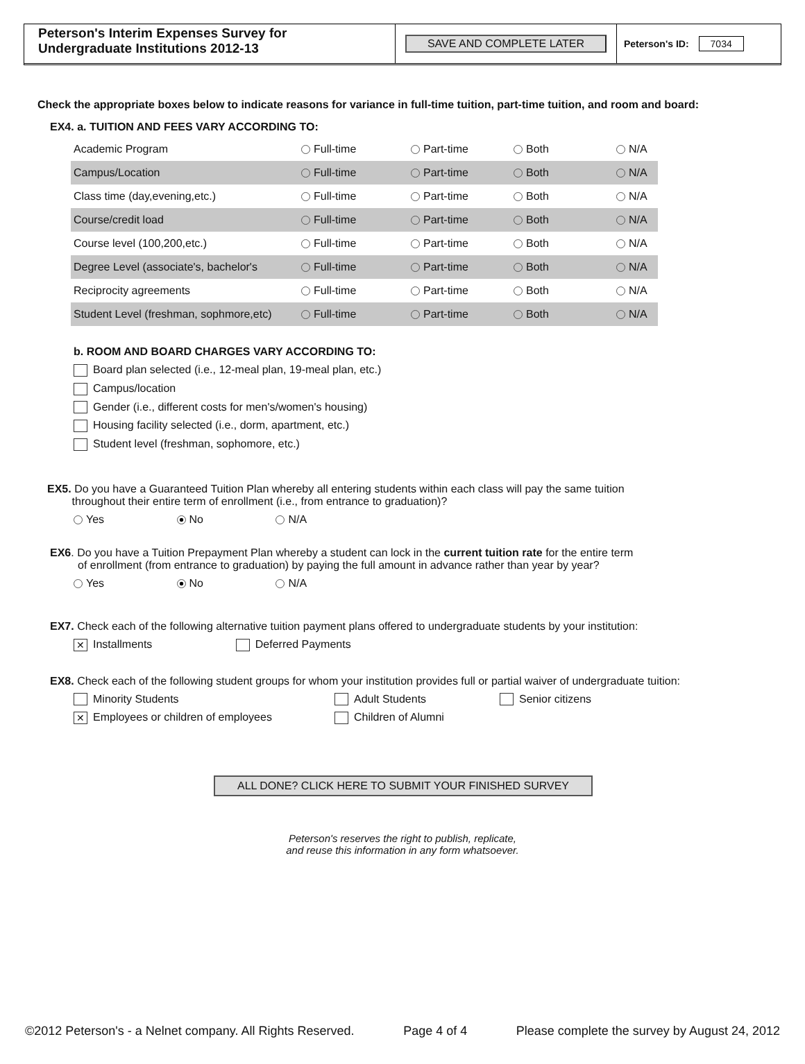Peterson's Interim Expenses Survey for
Undergraduate Institutions 2012-13
SAVE AND COMPLETE LATER Peterson's ID: 7034
Check the appropriate boxes below to indicate reasons for variance in full-time tuition, part-time tuition, and room and board:
EX4. a. TUITION AND FEES VARY ACCORDING TO:
| Academic Program | Full-time | Part-time | Both | N/A |
| Campus/Location | Full-time | Part-time | Both | N/A |
| Class time (day,evening,etc.) | Full-time | Part-time | Both | N/A |
| Course/credit load | Full-time | Part-time | Both | N/A |
| Course level (100,200,etc.) | Full-time | Part-time | Both | N/A |
| Degree Level (associate's, bachelor's | Full-time | Part-time | Both | N/A |
| Reciprocity agreements | Full-time | Part-time | Both | N/A |
| Student Level (freshman, sophmore,etc) | Full-time | Part-time | Both | N/A |
b. ROOM AND BOARD CHARGES VARY ACCORDING TO:
Board plan selected (i.e., 12-meal plan, 19-meal plan, etc.)
Campus/location
Gender (i.e., different costs for men's/women's housing)
Housing facility selected (i.e., dorm, apartment, etc.)
Student level (freshman, sophomore, etc.)
EX5. Do you have a Guaranteed Tuition Plan whereby all entering students within each class will pay the same tuition
throughout their entire term of enrollment (i.e., from entrance to graduation)?
Yes No N/A
EX6. Do you have a Tuition Prepayment Plan whereby a student can lock in the current tuition rate for the entire term
of enrollment (from entrance to graduation) by paying the full amount in advance rather than year by year?
Yes No N/A
EX7. Check each of the following alternative tuition payment plans offered to undergraduate students by your institution:
✕ Installments Deferred Payments
EX8. Check each of the following student groups for whom your institution provides full or partial waiver of undergraduate tuition:
Minority Students Adult Students Senior citizens
✕ Employees or children of employees Children of Alumni
ALL DONE? CLICK HERE TO SUBMIT YOUR FINISHED SURVEY
Peterson's reserves the right to publish, replicate,
and reuse this information in any form whatsoever.
©2012 Peterson's - a Nelnet company. All Rights Reserved. Page 4 of 4 Please complete the survey by August 24, 2012